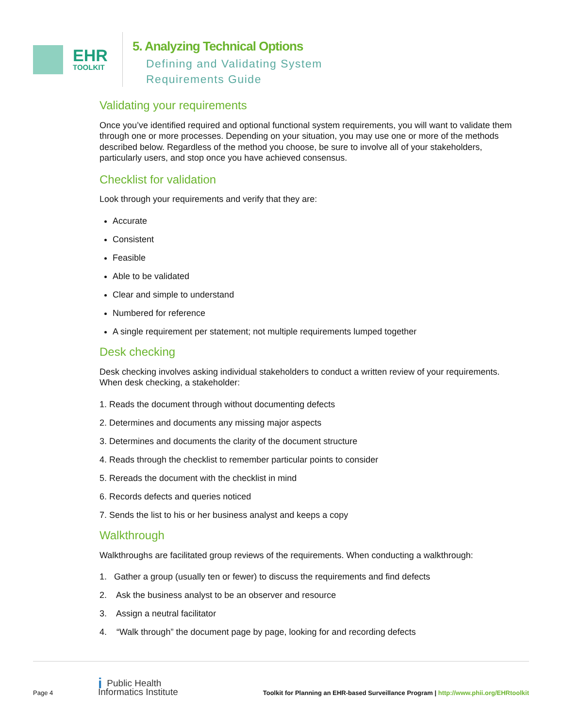EHR
TOOLKIT
5. Analyzing Technical Options
Defining and Validating System
Requirements Guide
Validating your requirements
Once you’ve identified required and optional functional system requirements, you will want to validate them through one or more processes. Depending on your situation, you may use one or more of the methods described below. Regardless of the method you choose, be sure to involve all of your stakeholders, particularly users, and stop once you have achieved consensus.
Checklist for validation
Look through your requirements and verify that they are:
Accurate
Consistent
Feasible
Able to be validated
Clear and simple to understand
Numbered for reference
A single requirement per statement; not multiple requirements lumped together
Desk checking
Desk checking involves asking individual stakeholders to conduct a written review of your requirements. When desk checking, a stakeholder:
1. Reads the document through without documenting defects
2. Determines and documents any missing major aspects
3. Determines and documents the clarity of the document structure
4. Reads through the checklist to remember particular points to consider
5. Rereads the document with the checklist in mind
6. Records defects and queries noticed
7. Sends the list to his or her business analyst and keeps a copy
Walkthrough
Walkthroughs are facilitated group reviews of the requirements. When conducting a walkthrough:
1. Gather a group (usually ten or fewer) to discuss the requirements and find defects
2. Ask the business analyst to be an observer and resource
3. Assign a neutral facilitator
4. “Walk through” the document page by page, looking for and recording defects
Page 4 i Public Health
Informatics Institute Toolkit for Planning an EHR-based Surveillance Program | http://www.phii.org/EHRtoolkit